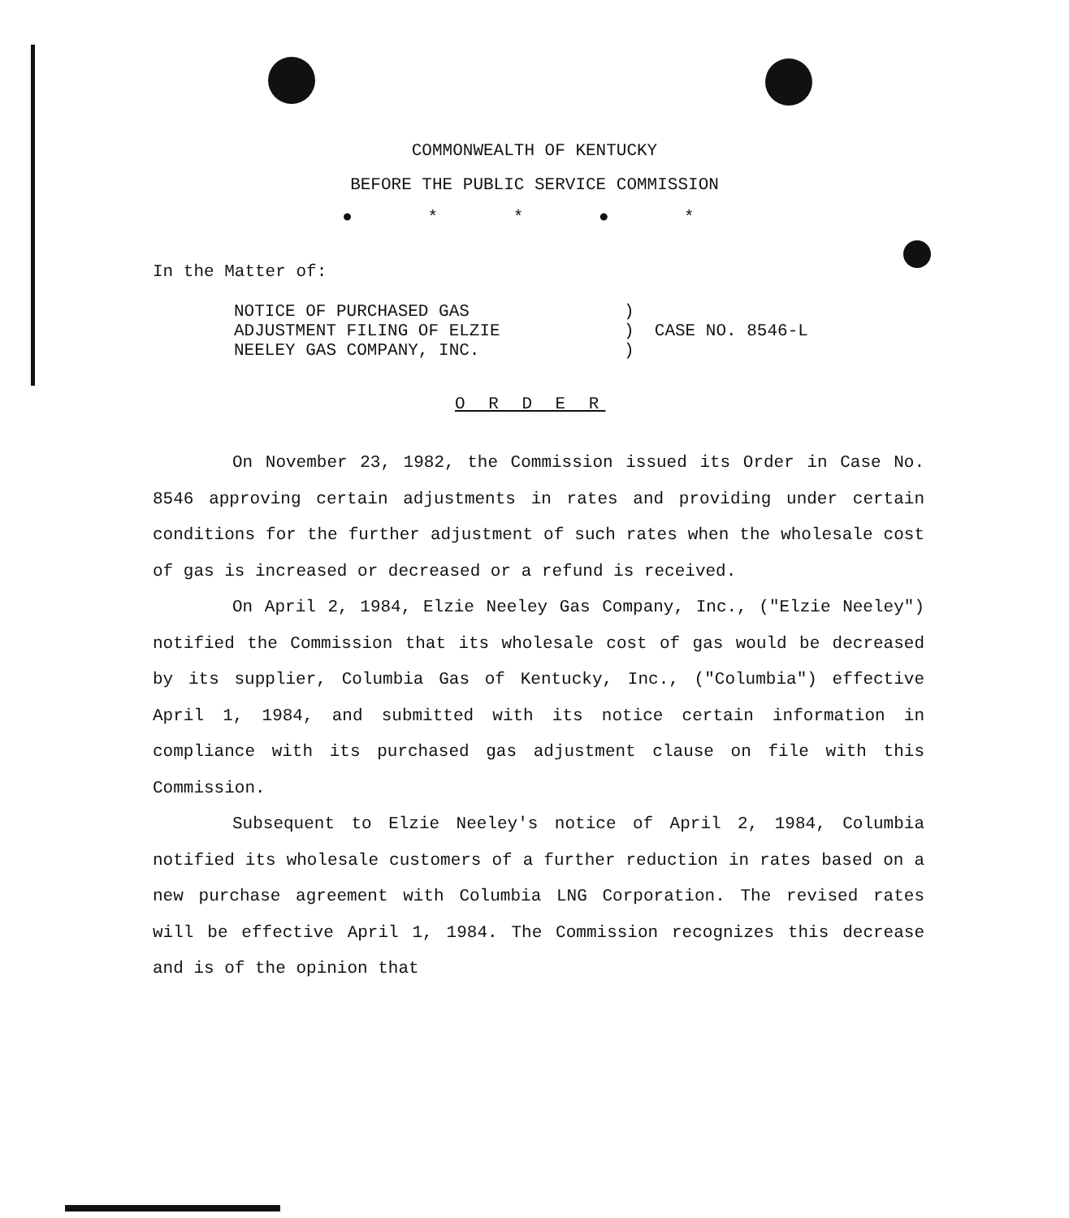COMMONWEALTH OF KENTUCKY
BEFORE THE PUBLIC SERVICE COMMISSION
● * * ● *
In the Matter of:
| NOTICE OF PURCHASED GAS ADJUSTMENT FILING OF ELZIE NEELEY GAS COMPANY, INC. | ) ) CASE NO. 8546-L ) |
O R D E R
On November 23, 1982, the Commission issued its Order in Case No. 8546 approving certain adjustments in rates and providing under certain conditions for the further adjustment of such rates when the wholesale cost of gas is increased or decreased or a refund is received.
On April 2, 1984, Elzie Neeley Gas Company, Inc., ("Elzie Neeley") notified the Commission that its wholesale cost of gas would be decreased by its supplier, Columbia Gas of Kentucky, Inc., ("Columbia") effective April 1, 1984, and submitted with its notice certain information in compliance with its purchased gas adjustment clause on file with this Commission.
Subsequent to Elzie Neeley's notice of April 2, 1984, Columbia notified its wholesale customers of a further reduction in rates based on a new purchase agreement with Columbia LNG Corporation. The revised rates will be effective April 1, 1984. The Commission recognizes this decrease and is of the opinion that